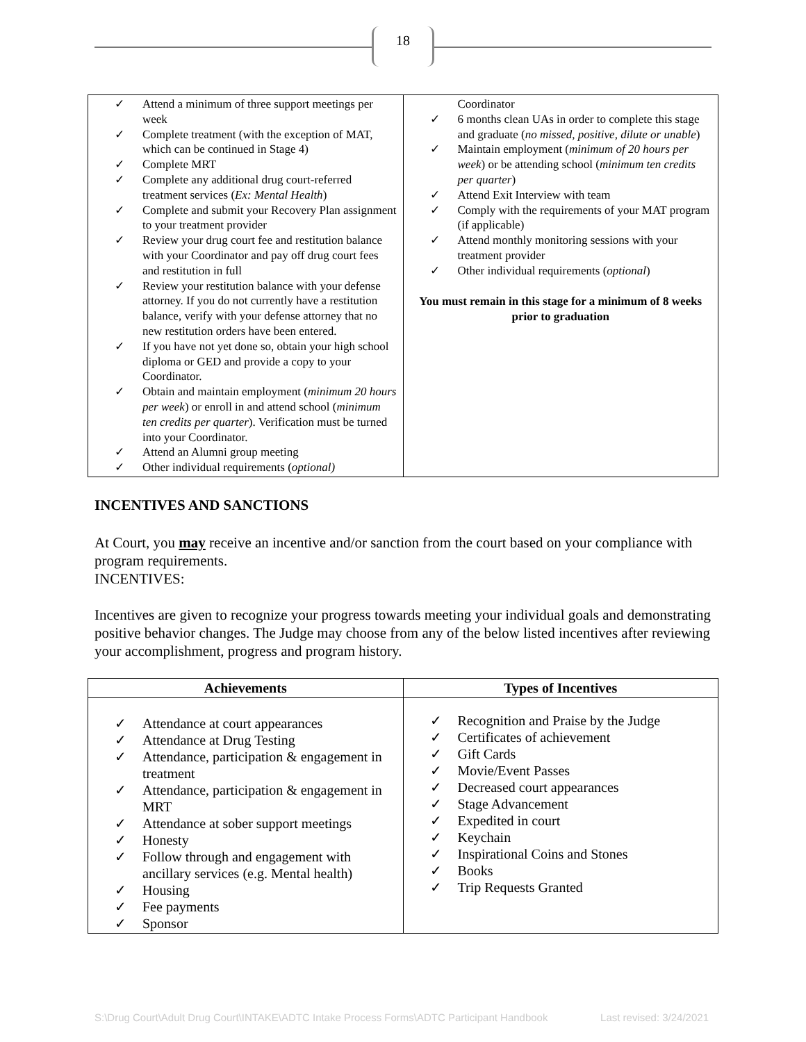18
| ✓ Attend a minimum of three support meetings per week ✓ Complete treatment (with the exception of MAT, which can be continued in Stage 4) ✓ Complete MRT ✓ Complete any additional drug court-referred treatment services ( Ex: Mental Health ) ✓ Complete and submit your Recovery Plan assignment to your treatment provider ✓ Review your drug court fee and restitution balance with your Coordinator and pay off drug court fees and restitution in full ✓ Review your restitution balance with your defense attorney. If you do not currently have a restitution balance, verify with your defense attorney that no new restitution orders have been entered. ✓ If you have not yet done so, obtain your high school diploma or GED and provide a copy to your Coordinator. ✓ Obtain and maintain employment ( minimum 20 hours per week ) or enroll in and attend school ( minimum ten credits per quarter ). Verification must be turned into your Coordinator. ✓ Attend an Alumni group meeting ✓ Other individual requirements ( optional) | Coordinator ✓ 6 months clean UAs in order to complete this stage and graduate ( no missed, positive, dilute or unable ) ✓ Maintain employment ( minimum of 20 hours per week ) or be attending school ( minimum ten credits per quarter ) ✓ Attend Exit Interview with team ✓ Comply with the requirements of your MAT program (if applicable) ✓ Attend monthly monitoring sessions with your treatment provider ✓ Other individual requirements ( optional ) You must remain in this stage for a minimum of 8 weeks prior to graduation |
INCENTIVES AND SANCTIONS
At Court, you may receive an incentive and/or sanction from the court based on your compliance with program requirements.
INCENTIVES:
Incentives are given to recognize your progress towards meeting your individual goals and demonstrating positive behavior changes. The Judge may choose from any of the below listed incentives after reviewing your accomplishment, progress and program history.
| Achievements | Types of Incentives |
| --- | --- |
| ✓ Attendance at court appearances ✓ Attendance at Drug Testing ✓ Attendance, participation & engagement in treatment ✓ Attendance, participation & engagement in MRT ✓ Attendance at sober support meetings ✓ Honesty ✓ Follow through and engagement with ancillary services (e.g. Mental health) ✓ Housing ✓ Fee payments ✓ Sponsor | ✓ Recognition and Praise by the Judge ✓ Certificates of achievement ✓ Gift Cards ✓ Movie/Event Passes ✓ Decreased court appearances ✓ Stage Advancement ✓ Expedited in court ✓ Keychain ✓ Inspirational Coins and Stones ✓ Books ✓ Trip Requests Granted |
S:\Drug Court\Adult Drug Court\INTAKE\ADTC Intake Process Forms\ADTC Participant Handbook Last revised: 3/24/2021